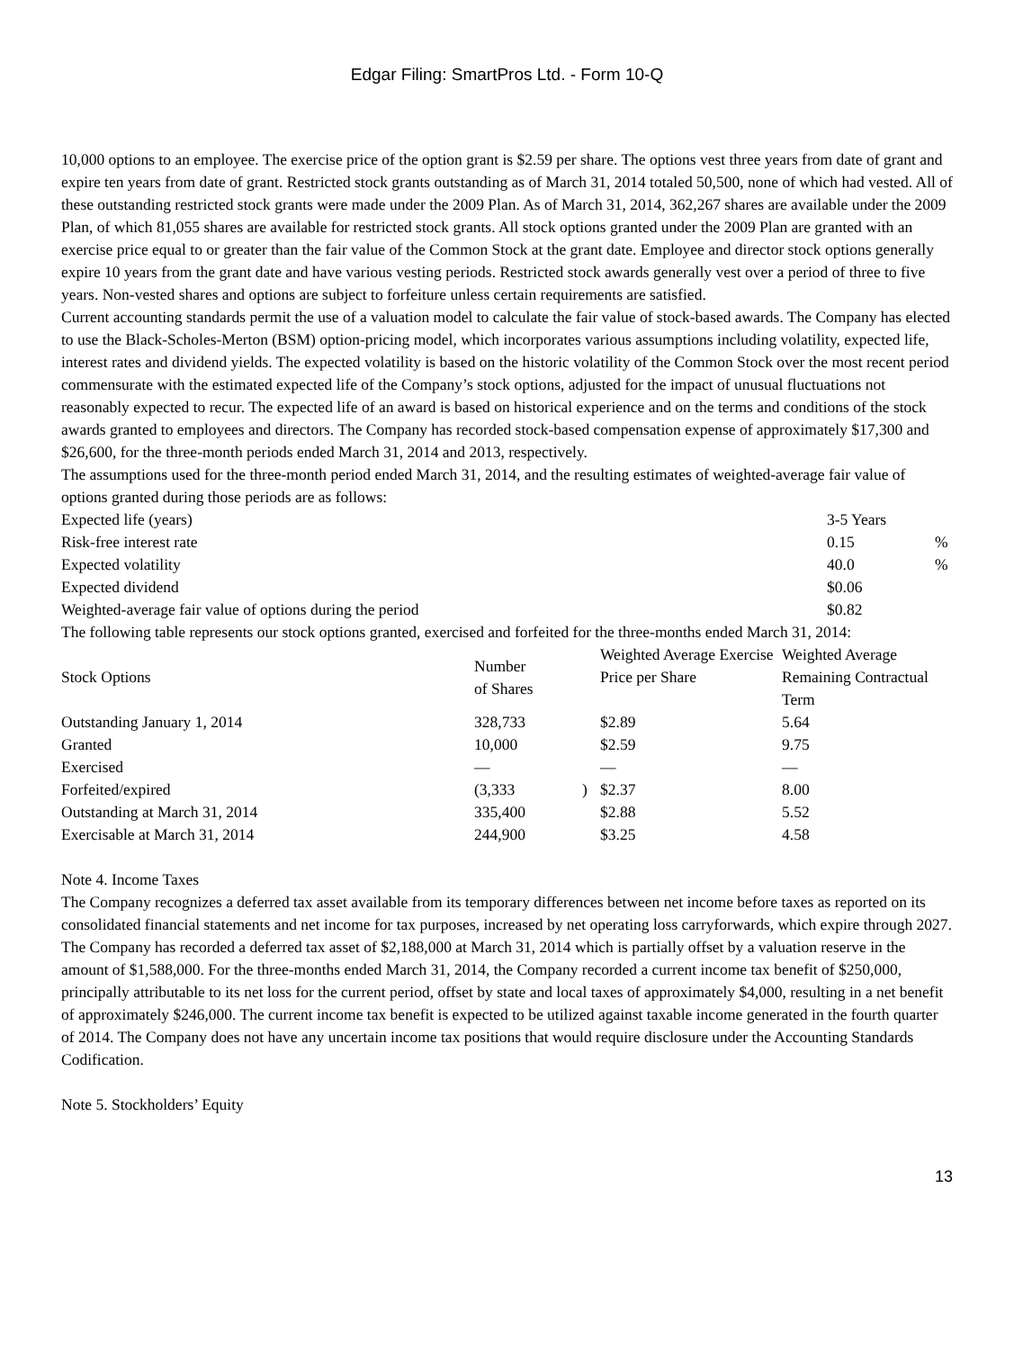Edgar Filing: SmartPros Ltd. - Form 10-Q
10,000 options to an employee. The exercise price of the option grant is $2.59 per share. The options vest three years from date of grant and expire ten years from date of grant. Restricted stock grants outstanding as of March 31, 2014 totaled 50,500, none of which had vested. All of these outstanding restricted stock grants were made under the 2009 Plan. As of March 31, 2014, 362,267 shares are available under the 2009 Plan, of which 81,055 shares are available for restricted stock grants. All stock options granted under the 2009 Plan are granted with an exercise price equal to or greater than the fair value of the Common Stock at the grant date. Employee and director stock options generally expire 10 years from the grant date and have various vesting periods. Restricted stock awards generally vest over a period of three to five years. Non-vested shares and options are subject to forfeiture unless certain requirements are satisfied.
Current accounting standards permit the use of a valuation model to calculate the fair value of stock-based awards. The Company has elected to use the Black-Scholes-Merton (BSM) option-pricing model, which incorporates various assumptions including volatility, expected life, interest rates and dividend yields. The expected volatility is based on the historic volatility of the Common Stock over the most recent period commensurate with the estimated expected life of the Company’s stock options, adjusted for the impact of unusual fluctuations not reasonably expected to recur. The expected life of an award is based on historical experience and on the terms and conditions of the stock awards granted to employees and directors. The Company has recorded stock-based compensation expense of approximately $17,300 and $26,600, for the three-month periods ended March 31, 2014 and 2013, respectively.
The assumptions used for the three-month period ended March 31, 2014, and the resulting estimates of weighted-average fair value of options granted during those periods are as follows:
| Expected life (years) | 3-5 Years | |
| Risk-free interest rate | 0.15 | % |
| Expected volatility | 40.0 | % |
| Expected dividend | $0.06 | |
| Weighted-average fair value of options during the period | $0.82 | |
The following table represents our stock options granted, exercised and forfeited for the three-months ended March 31, 2014:
| Stock Options | Number of Shares | | Weighted Average Exercise Price per Share | Weighted Average Remaining Contractual Term |
| --- | --- | --- | --- | --- |
| Outstanding January 1, 2014 | 328,733 | | $2.89 | 5.64 |
| Granted | 10,000 | | $2.59 | 9.75 |
| Exercised | — | | — | — |
| Forfeited/expired | (3,333 | ) | $2.37 | 8.00 |
| Outstanding at March 31, 2014 | 335,400 | | $2.88 | 5.52 |
| Exercisable at March 31, 2014 | 244,900 | | $3.25 | 4.58 |
Note 4. Income Taxes
The Company recognizes a deferred tax asset available from its temporary differences between net income before taxes as reported on its consolidated financial statements and net income for tax purposes, increased by net operating loss carryforwards, which expire through 2027. The Company has recorded a deferred tax asset of $2,188,000 at March 31, 2014 which is partially offset by a valuation reserve in the amount of $1,588,000. For the three-months ended March 31, 2014, the Company recorded a current income tax benefit of $250,000, principally attributable to its net loss for the current period, offset by state and local taxes of approximately $4,000, resulting in a net benefit of approximately $246,000. The current income tax benefit is expected to be utilized against taxable income generated in the fourth quarter of 2014. The Company does not have any uncertain income tax positions that would require disclosure under the Accounting Standards Codification.
Note 5. Stockholders’ Equity
13